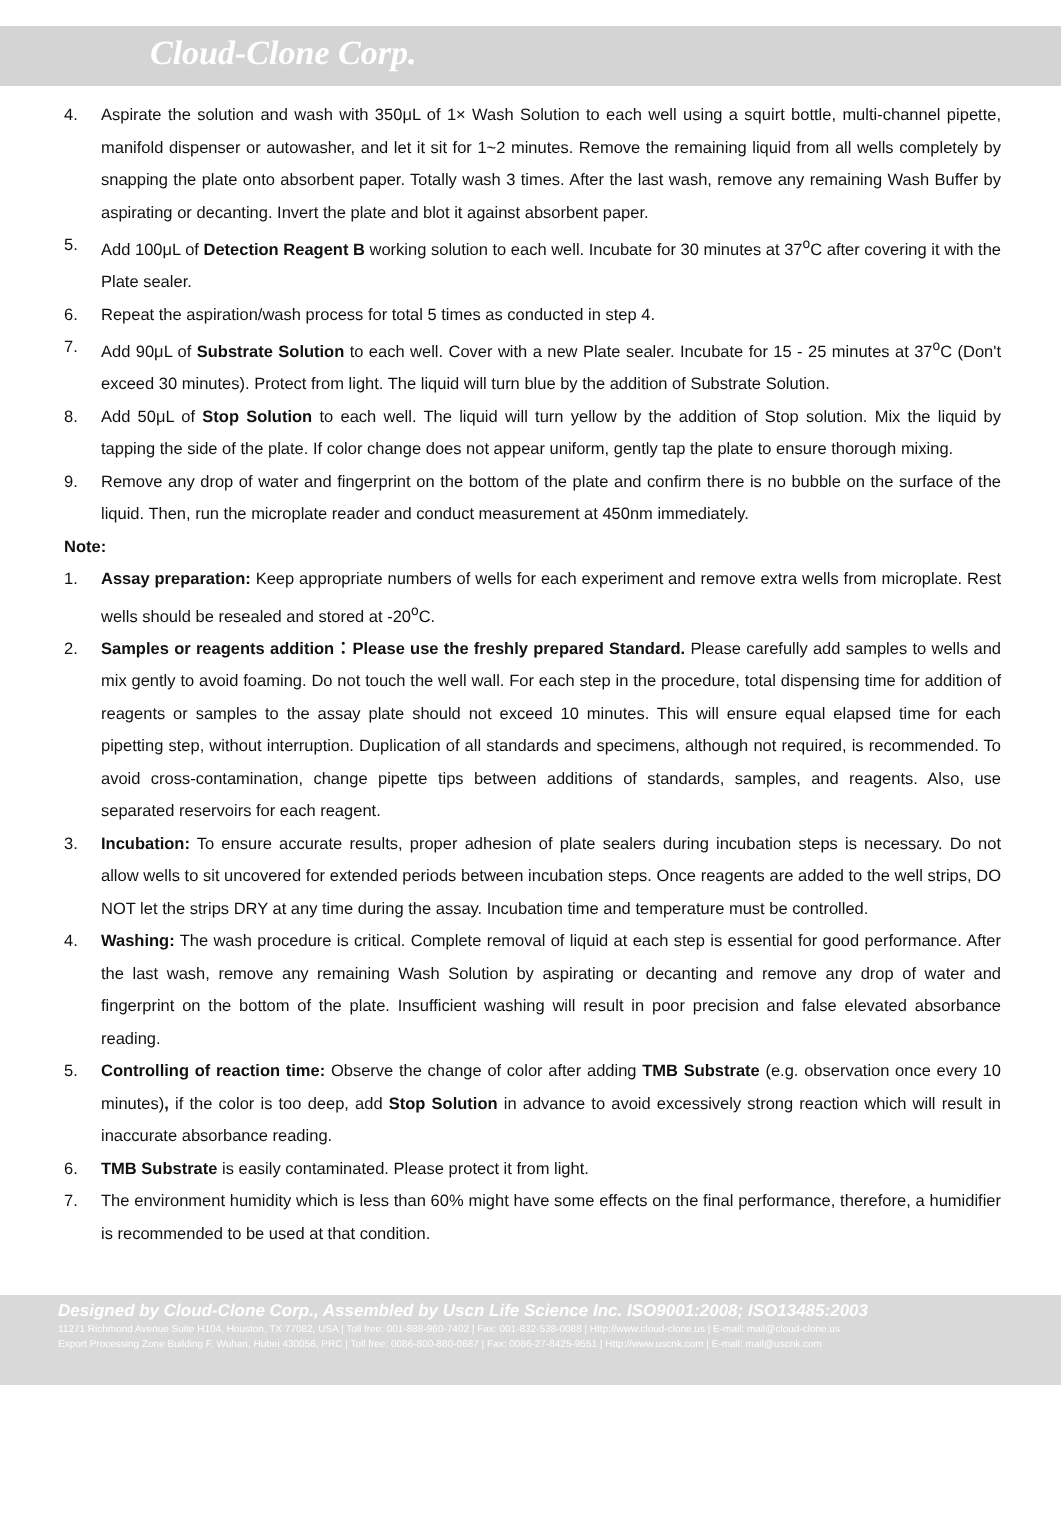Cloud-Clone Corp.
4. Aspirate the solution and wash with 350μL of 1× Wash Solution to each well using a squirt bottle, multi-channel pipette, manifold dispenser or autowasher, and let it sit for 1~2 minutes. Remove the remaining liquid from all wells completely by snapping the plate onto absorbent paper. Totally wash 3 times. After the last wash, remove any remaining Wash Buffer by aspirating or decanting. Invert the plate and blot it against absorbent paper.
5. Add 100μL of Detection Reagent B working solution to each well. Incubate for 30 minutes at 37<sup>o</sup>C after covering it with the Plate sealer.
6. Repeat the aspiration/wash process for total 5 times as conducted in step 4.
7. Add 90μL of Substrate Solution to each well. Cover with a new Plate sealer. Incubate for 15 - 25 minutes at 37<sup>o</sup>C (Don't exceed 30 minutes). Protect from light. The liquid will turn blue by the addition of Substrate Solution.
8. Add 50μL of Stop Solution to each well. The liquid will turn yellow by the addition of Stop solution. Mix the liquid by tapping the side of the plate. If color change does not appear uniform, gently tap the plate to ensure thorough mixing.
9. Remove any drop of water and fingerprint on the bottom of the plate and confirm there is no bubble on the surface of the liquid. Then, run the microplate reader and conduct measurement at 450nm immediately.
Note:
1. Assay preparation: Keep appropriate numbers of wells for each experiment and remove extra wells from microplate. Rest wells should be resealed and stored at -20<sup>o</sup>C.
2. Samples or reagents addition：Please use the freshly prepared Standard. Please carefully add samples to wells and mix gently to avoid foaming. Do not touch the well wall. For each step in the procedure, total dispensing time for addition of reagents or samples to the assay plate should not exceed 10 minutes. This will ensure equal elapsed time for each pipetting step, without interruption. Duplication of all standards and specimens, although not required, is recommended. To avoid cross-contamination, change pipette tips between additions of standards, samples, and reagents. Also, use separated reservoirs for each reagent.
3. Incubation: To ensure accurate results, proper adhesion of plate sealers during incubation steps is necessary. Do not allow wells to sit uncovered for extended periods between incubation steps. Once reagents are added to the well strips, DO NOT let the strips DRY at any time during the assay. Incubation time and temperature must be controlled.
4. Washing: The wash procedure is critical. Complete removal of liquid at each step is essential for good performance. After the last wash, remove any remaining Wash Solution by aspirating or decanting and remove any drop of water and fingerprint on the bottom of the plate. Insufficient washing will result in poor precision and false elevated absorbance reading.
5. Controlling of reaction time: Observe the change of color after adding TMB Substrate (e.g. observation once every 10 minutes), if the color is too deep, add Stop Solution in advance to avoid excessively strong reaction which will result in inaccurate absorbance reading.
6. TMB Substrate is easily contaminated. Please protect it from light.
7. The environment humidity which is less than 60% might have some effects on the final performance, therefore, a humidifier is recommended to be used at that condition.
Designed by Cloud-Clone Corp., Assembled by Uscn Life Science Inc. ISO9001:2008; ISO13485:2003
11271 Richmond Avenue Suite H104, Houston, TX 77082, USA | Toll free: 001-888-960-7402 | Fax: 001-832-538-0088 | Http://www.cloud-clone.us | E-mail: mail@cloud-clone.us
Export Processing Zone Building F, Wuhan, Hubei 430056, PRC | Toll free: 0086-800-880-0687 | Fax: 0086-27-8425-9551 | Http://www.uscnk.com | E-mail: mail@uscnk.com